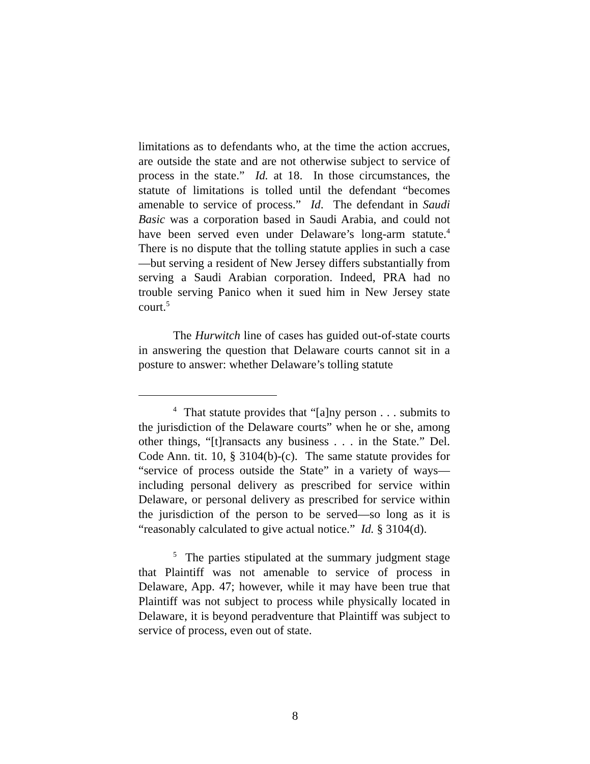limitations as to defendants who, at the time the action accrues, are outside the state and are not otherwise subject to service of process in the state.” Id. at 18. In those circumstances, the statute of limitations is tolled until the defendant “becomes amenable to service of process.” Id. The defendant in Saudi Basic was a corporation based in Saudi Arabia, and could not have been served even under Delaware’s long-arm statute.<sup>4</sup> There is no dispute that the tolling statute applies in such a case—but serving a resident of New Jersey differs substantially from serving a Saudi Arabian corporation. Indeed, PRA had no trouble serving Panico when it sued him in New Jersey state court.<sup>5</sup>
The Hurwitch line of cases has guided out-of-state courts in answering the question that Delaware courts cannot sit in a posture to answer: whether Delaware’s tolling statute
<sup>4</sup> That statute provides that “[a]ny person . . . submits to the jurisdiction of the Delaware courts” when he or she, among other things, “[t]ransacts any business . . . in the State.” Del. Code Ann. tit. 10, § 3104(b)-(c). The same statute provides for “service of process outside the State” in a variety of ways—including personal delivery as prescribed for service within Delaware, or personal delivery as prescribed for service within the jurisdiction of the person to be served—so long as it is “reasonably calculated to give actual notice.” Id. § 3104(d).
<sup>5</sup> The parties stipulated at the summary judgment stage that Plaintiff was not amenable to service of process in Delaware, App. 47; however, while it may have been true that Plaintiff was not subject to process while physically located in Delaware, it is beyond peradventure that Plaintiff was subject to service of process, even out of state.
8